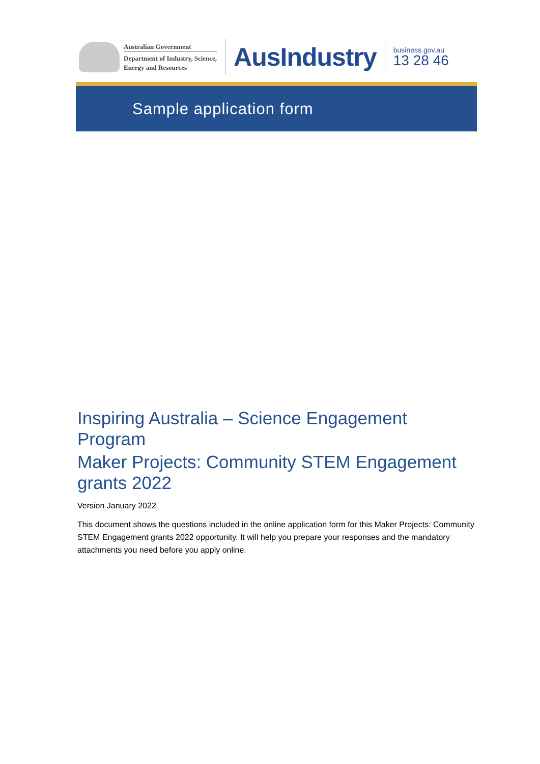Australian Government
Department of Industry, Science,
Energy and Resources
AusIndustry
business.gov.au
13 28 46
Sample application form
Inspiring Australia – Science Engagement Program
Maker Projects: Community STEM Engagement grants 2022
Version January 2022
This document shows the questions included in the online application form for this Maker Projects: Community STEM Engagement grants 2022 opportunity. It will help you prepare your responses and the mandatory attachments you need before you apply online.